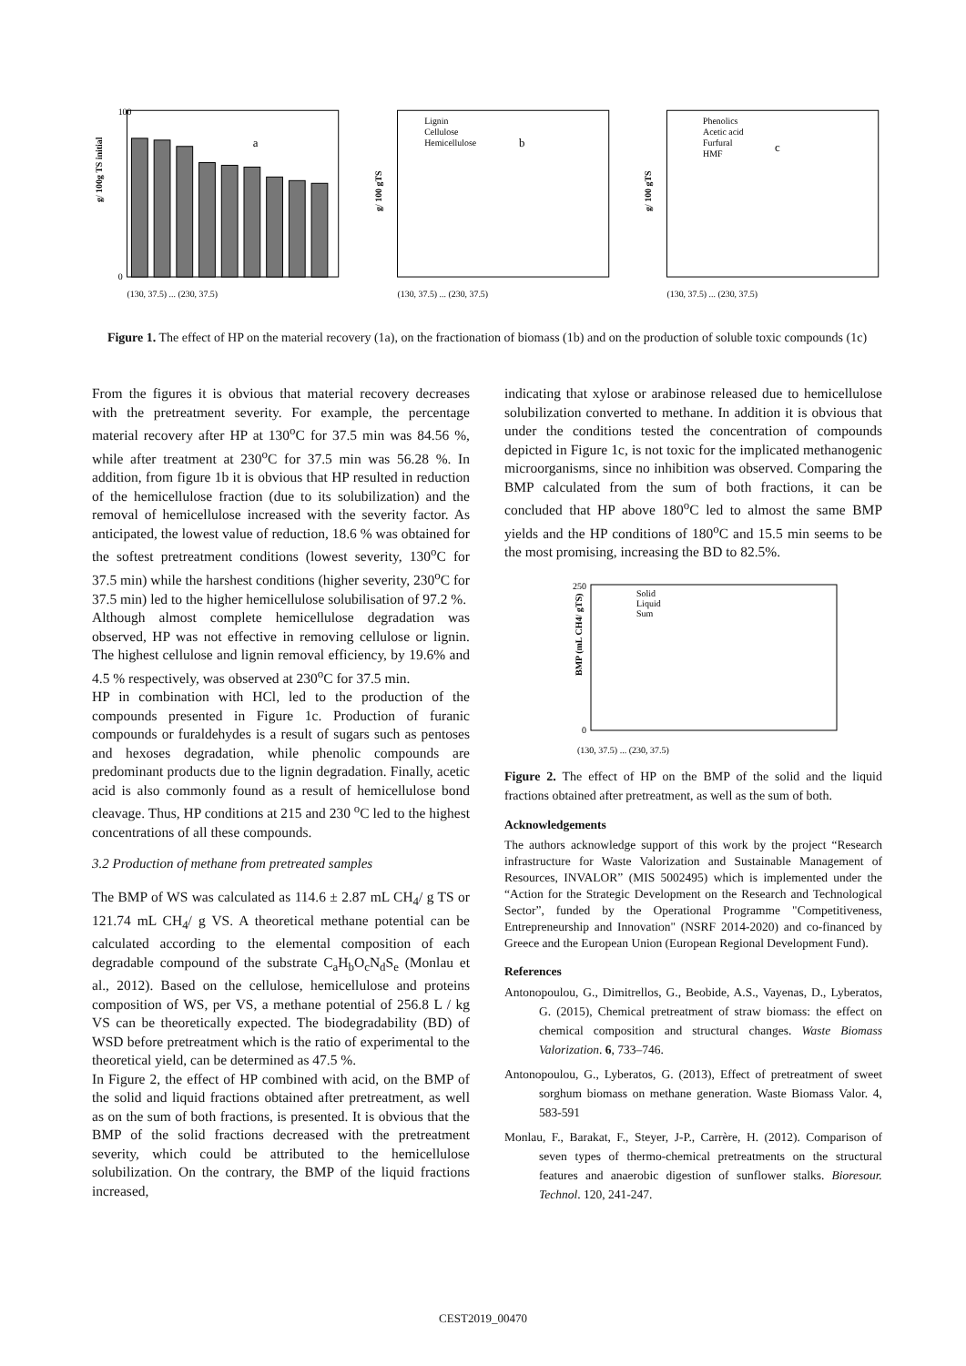g/ 100g TS initial
100
0
a
(130, 37.5) ... (230, 37.5)
g/ 100 gTS
Lignin
Cellulose
Hemicellulose
b
(130, 37.5) ... (230, 37.5)
g/ 100 gTS
Phenolics
Acetic acid
Furfural
HMF
c
(130, 37.5) ... (230, 37.5)
Figure 1. The effect of HP on the material recovery (1a), on the fractionation of biomass (1b) and on the production of soluble toxic compounds (1c)
From the figures it is obvious that material recovery decreases with the pretreatment severity. For example, the percentage material recovery after HP at 130<sup>o</sup>C for 37.5 min was 84.56 %, while after treatment at 230<sup>o</sup>C for 37.5 min was 56.28 %. In addition, from figure 1b it is obvious that HP resulted in reduction of the hemicellulose fraction (due to its solubilization) and the removal of hemicellulose increased with the severity factor. As anticipated, the lowest value of reduction, 18.6 % was obtained for the softest pretreatment conditions (lowest severity, 130<sup>o</sup>C for 37.5 min) while the harshest conditions (higher severity, 230<sup>o</sup>C for 37.5 min) led to the higher hemicellulose solubilisation of 97.2 %.
Although almost complete hemicellulose degradation was observed, HP was not effective in removing cellulose or lignin. The highest cellulose and lignin removal efficiency, by 19.6% and 4.5 % respectively, was observed at 230<sup>o</sup>C for 37.5 min.
HP in combination with HCl, led to the production of the compounds presented in Figure 1c. Production of furanic compounds or furaldehydes is a result of sugars such as pentoses and hexoses degradation, while phenolic compounds are predominant products due to the lignin degradation. Finally, acetic acid is also commonly found as a result of hemicellulose bond cleavage. Thus, HP conditions at 215 and 230 <sup>o</sup>C led to the highest concentrations of all these compounds.
3.2 Production of methane from pretreated samples
The BMP of WS was calculated as 114.6 ± 2.87 mL CH<sub>4</sub>/ g TS or 121.74 mL CH<sub>4</sub>/ g VS. A theoretical methane potential can be calculated according to the elemental composition of each degradable compound of the substrate C<sub>a</sub>H<sub>b</sub>O<sub>c</sub>N<sub>d</sub>S<sub>e</sub> (Monlau et al., 2012). Based on the cellulose, hemicellulose and proteins composition of WS, per VS, a methane potential of 256.8 L / kg VS can be theoretically expected. The biodegradability (BD) of WSD before pretreatment which is the ratio of experimental to the theoretical yield, can be determined as 47.5 %.
In Figure 2, the effect of HP combined with acid, on the BMP of the solid and liquid fractions obtained after pretreatment, as well as on the sum of both fractions, is presented. It is obvious that the BMP of the solid fractions decreased with the pretreatment severity, which could be attributed to the hemicellulose solubilization. On the contrary, the BMP of the liquid fractions increased,
indicating that xylose or arabinose released due to hemicellulose solubilization converted to methane. In addition it is obvious that under the conditions tested the concentration of compounds depicted in Figure 1c, is not toxic for the implicated methanogenic microorganisms, since no inhibition was observed. Comparing the BMP calculated from the sum of both fractions, it can be concluded that HP above 180<sup>o</sup>C led to almost the same BMP yields and the HP conditions of 180<sup>o</sup>C and 15.5 min seems to be the most promising, increasing the BD to 82.5%.
BMP (mL CH4/ gTS)
250
0
Solid
Liquid
Sum
(130, 37.5) ... (230, 37.5)
Figure 2. The effect of HP on the BMP of the solid and the liquid fractions obtained after pretreatment, as well as the sum of both.
Acknowledgements
The authors acknowledge support of this work by the project “Research infrastructure for Waste Valorization and Sustainable Management of Resources, INVALOR” (MIS 5002495) which is implemented under the “Action for the Strategic Development on the Research and Technological Sector”, funded by the Operational Programme "Competitiveness, Entrepreneurship and Innovation" (NSRF 2014-2020) and co-financed by Greece and the European Union (European Regional Development Fund).
References
Antonopoulou, G., Dimitrellos, G., Beobide, A.S., Vayenas, D., Lyberatos, G. (2015), Chemical pretreatment of straw biomass: the effect on chemical composition and structural changes. Waste Biomass Valorization. 6, 733–746.
Antonopoulou, G., Lyberatos, G. (2013), Effect of pretreatment of sweet sorghum biomass on methane generation. Waste Biomass Valor. 4, 583-591
Monlau, F., Barakat, F., Steyer, J-P., Carrère, H. (2012). Comparison of seven types of thermo-chemical pretreatments on the structural features and anaerobic digestion of sunflower stalks. Bioresour. Technol. 120, 241-247.
CEST2019_00470